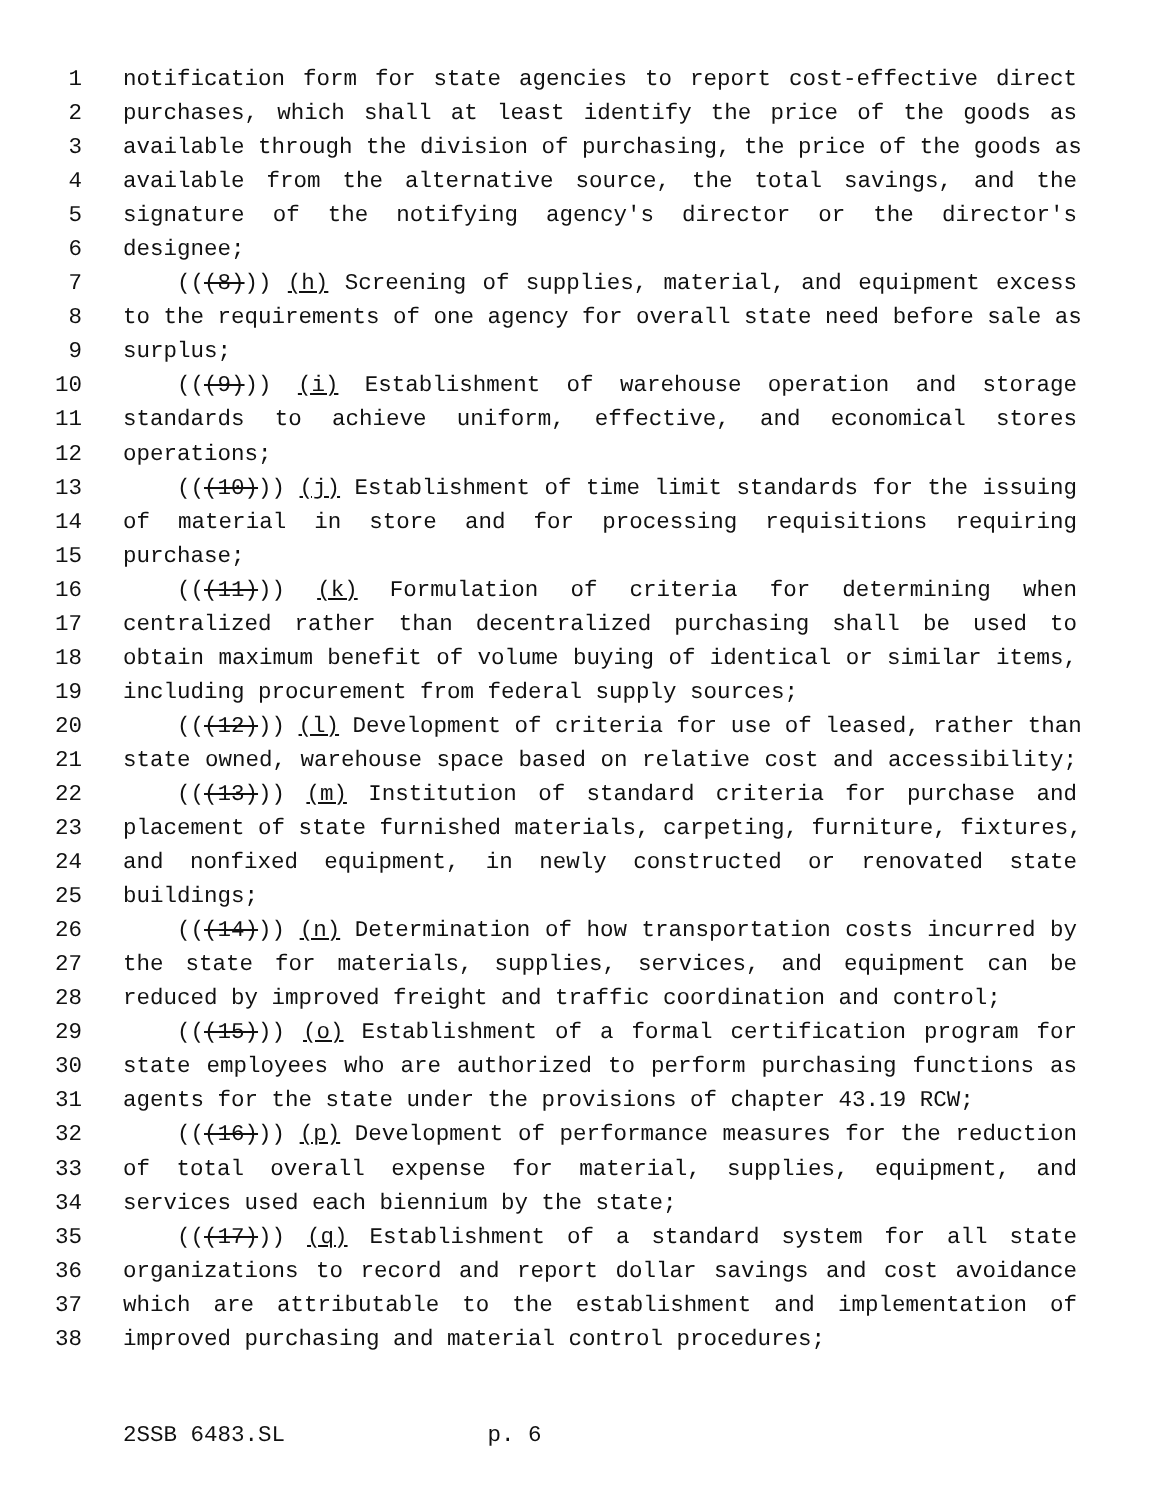1 notification form for state agencies to report cost-effective direct
2 purchases, which shall at least identify the price of the goods as
3 available through the division of purchasing, the price of the goods as
4 available from the alternative source, the total savings, and the
5 signature of the notifying agency's director or the director's
6 designee;
7 (((8))) (h) Screening of supplies, material, and equipment excess
8 to the requirements of one agency for overall state need before sale as
9 surplus;
10 (((9))) (i) Establishment of warehouse operation and storage
11 standards to achieve uniform, effective, and economical stores
12 operations;
13 (((10))) (j) Establishment of time limit standards for the issuing
14 of material in store and for processing requisitions requiring
15 purchase;
16 (((11))) (k) Formulation of criteria for determining when
17 centralized rather than decentralized purchasing shall be used to
18 obtain maximum benefit of volume buying of identical or similar items,
19 including procurement from federal supply sources;
20 (((12))) (l) Development of criteria for use of leased, rather than
21 state owned, warehouse space based on relative cost and accessibility;
22 (((13))) (m) Institution of standard criteria for purchase and
23 placement of state furnished materials, carpeting, furniture, fixtures,
24 and nonfixed equipment, in newly constructed or renovated state
25 buildings;
26 (((14))) (n) Determination of how transportation costs incurred by
27 the state for materials, supplies, services, and equipment can be
28 reduced by improved freight and traffic coordination and control;
29 (((15))) (o) Establishment of a formal certification program for
30 state employees who are authorized to perform purchasing functions as
31 agents for the state under the provisions of chapter 43.19 RCW;
32 (((16))) (p) Development of performance measures for the reduction
33 of total overall expense for material, supplies, equipment, and
34 services used each biennium by the state;
35 (((17))) (q) Establishment of a standard system for all state
36 organizations to record and report dollar savings and cost avoidance
37 which are attributable to the establishment and implementation of
38 improved purchasing and material control procedures;
2SSB 6483.SL p. 6